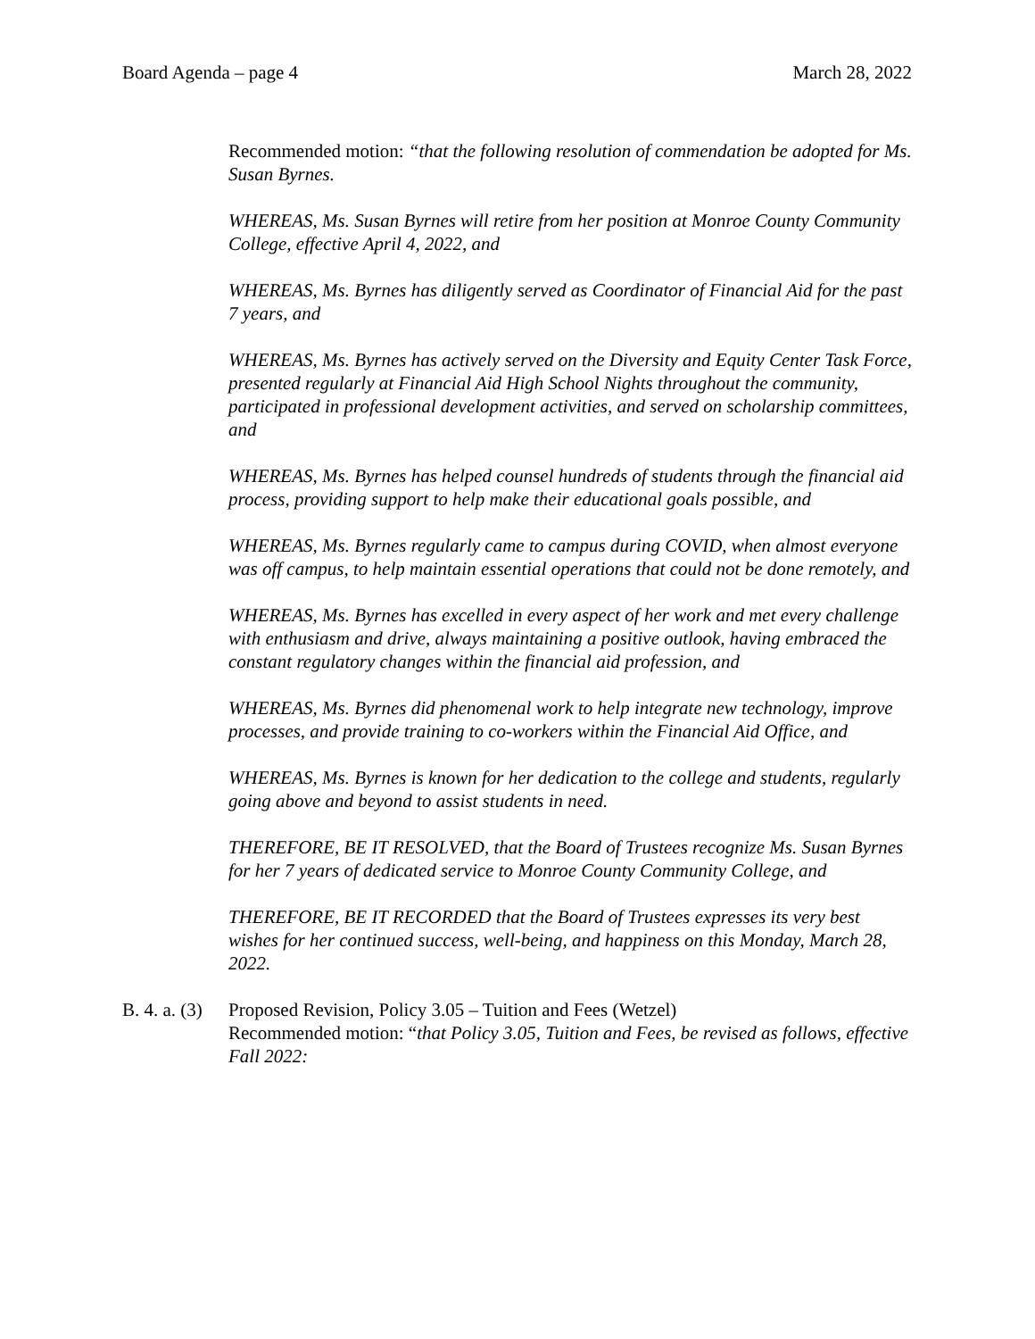Board Agenda – page 4 March 28, 2022
Recommended motion: “that the following resolution of commendation be adopted for Ms. Susan Byrnes.
WHEREAS, Ms. Susan Byrnes will retire from her position at Monroe County Community College, effective April 4, 2022, and
WHEREAS, Ms. Byrnes has diligently served as Coordinator of Financial Aid for the past 7 years, and
WHEREAS, Ms. Byrnes has actively served on the Diversity and Equity Center Task Force, presented regularly at Financial Aid High School Nights throughout the community, participated in professional development activities, and served on scholarship committees, and
WHEREAS, Ms. Byrnes has helped counsel hundreds of students through the financial aid process, providing support to help make their educational goals possible, and
WHEREAS, Ms. Byrnes regularly came to campus during COVID, when almost everyone was off campus, to help maintain essential operations that could not be done remotely, and
WHEREAS, Ms. Byrnes has excelled in every aspect of her work and met every challenge with enthusiasm and drive, always maintaining a positive outlook, having embraced the constant regulatory changes within the financial aid profession, and
WHEREAS, Ms. Byrnes did phenomenal work to help integrate new technology, improve processes, and provide training to co-workers within the Financial Aid Office, and
WHEREAS, Ms. Byrnes is known for her dedication to the college and students, regularly going above and beyond to assist students in need.
THEREFORE, BE IT RESOLVED, that the Board of Trustees recognize Ms. Susan Byrnes for her 7 years of dedicated service to Monroe County Community College, and
THEREFORE, BE IT RECORDED that the Board of Trustees expresses its very best wishes for her continued success, well-being, and happiness on this Monday, March 28, 2022.
B. 4. a. (3)
Proposed Revision, Policy 3.05 – Tuition and Fees (Wetzel)
Recommended motion: “that Policy 3.05, Tuition and Fees, be revised as follows, effective Fall 2022: